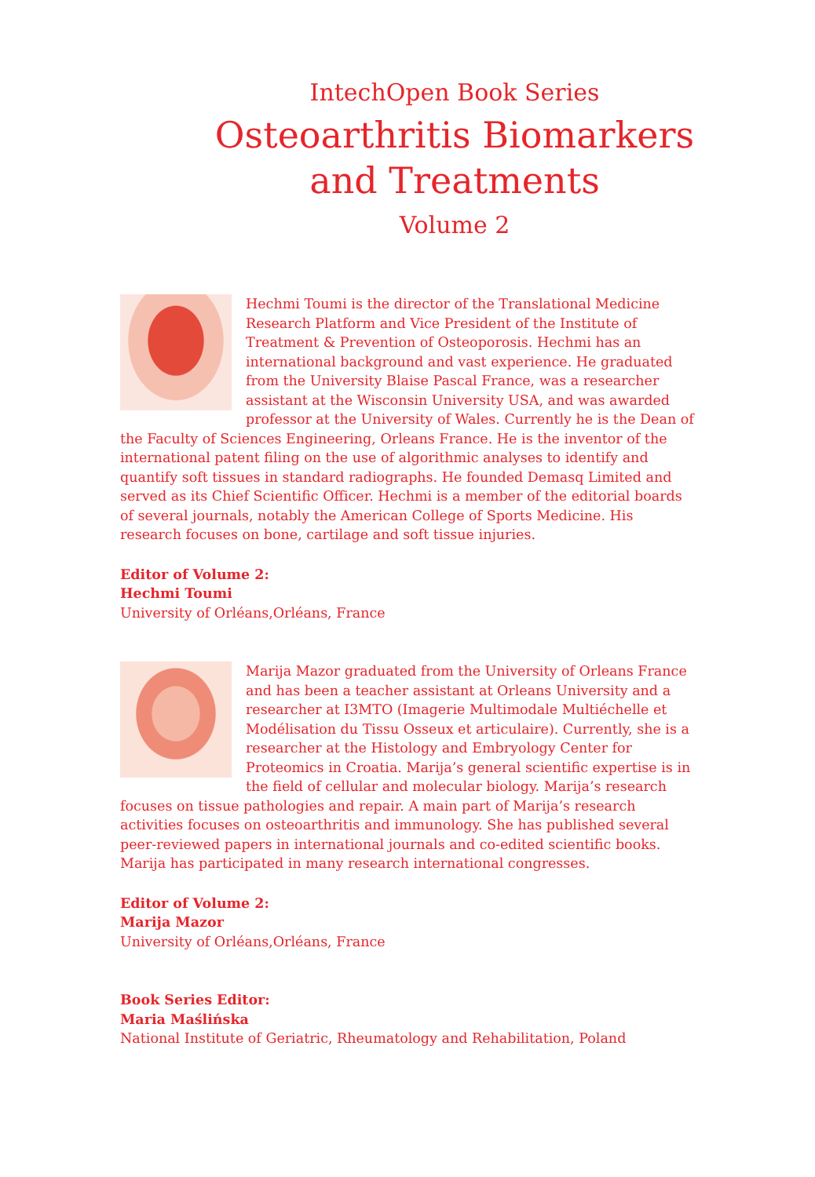IntechOpen Book Series
Osteoarthritis Biomarkers
and Treatments
Volume 2
Hechmi Toumi is the director of the Translational Medicine Research Platform and Vice President of the Institute of Treatment & Prevention of Osteoporosis. Hechmi has an international background and vast experience. He graduated from the University Blaise Pascal France, was a researcher assistant at the Wisconsin University USA, and was awarded professor at the University of Wales. Currently he is the Dean of the Faculty of Sciences Engineering, Orleans France. He is the inventor of the international patent filing on the use of algorithmic analyses to identify and quantify soft tissues in standard radiographs. He founded Demasq Limited and served as its Chief Scientific Officer. Hechmi is a member of the editorial boards of several journals, notably the American College of Sports Medicine. His research focuses on bone, cartilage and soft tissue injuries.
Editor of Volume 2:
Hechmi Toumi
University of Orléans,Orléans, France
Marija Mazor graduated from the University of Orleans France and has been a teacher assistant at Orleans University and a researcher at I3MTO (Imagerie Multimodale Multiéchelle et Modélisation du Tissu Osseux et articulaire). Currently, she is a researcher at the Histology and Embryology Center for Proteomics in Croatia. Marija’s general scientific expertise is in the field of cellular and molecular biology. Marija’s research focuses on tissue pathologies and repair. A main part of Marija’s research activities focuses on osteoarthritis and immunology. She has published several peer-reviewed papers in international journals and co-edited scientific books. Marija has participated in many research international congresses.
Editor of Volume 2:
Marija Mazor
University of Orléans,Orléans, France
Book Series Editor:
Maria Maślińska
National Institute of Geriatric, Rheumatology and Rehabilitation, Poland